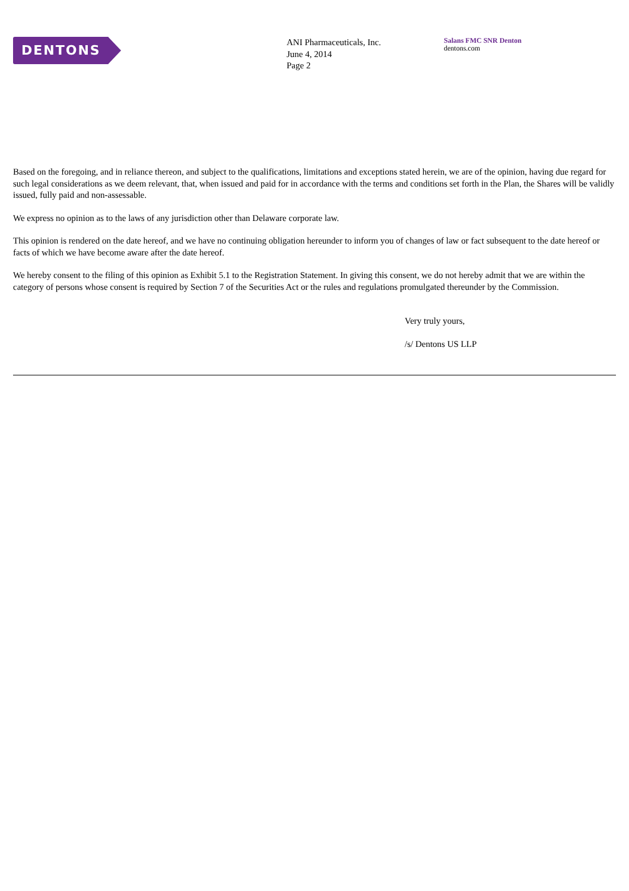DENTONS
ANI Pharmaceuticals, Inc.
June 4, 2014
Page 2
Salans FMC SNR Denton
dentons.com
Based on the foregoing, and in reliance thereon, and subject to the qualifications, limitations and exceptions stated herein, we are of the opinion, having due regard for such legal considerations as we deem relevant, that, when issued and paid for in accordance with the terms and conditions set forth in the Plan, the Shares will be validly issued, fully paid and non-assessable.
We express no opinion as to the laws of any jurisdiction other than Delaware corporate law.
This opinion is rendered on the date hereof, and we have no continuing obligation hereunder to inform you of changes of law or fact subsequent to the date hereof or facts of which we have become aware after the date hereof.
We hereby consent to the filing of this opinion as Exhibit 5.1 to the Registration Statement. In giving this consent, we do not hereby admit that we are within the category of persons whose consent is required by Section 7 of the Securities Act or the rules and regulations promulgated thereunder by the Commission.
Very truly yours,
/s/ Dentons US LLP